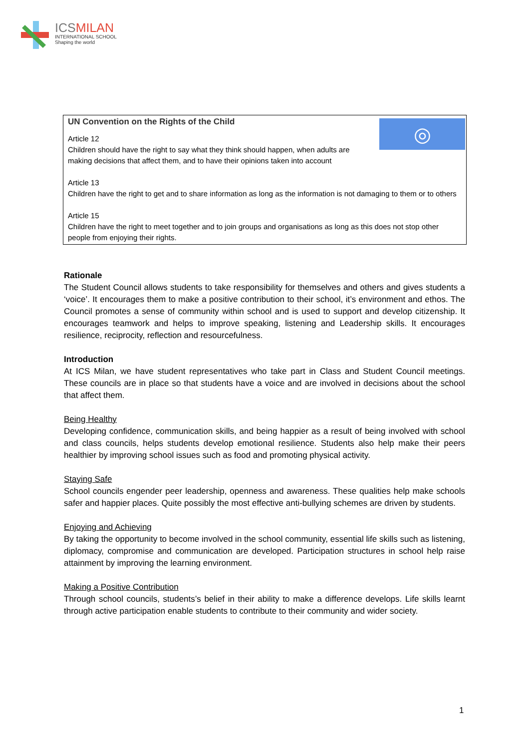ICSMILAN
INTERNATIONAL SCHOOL
Shaping the world
◎
UN Convention on the Rights of the Child
Article 12
Children should have the right to say what they think should happen, when adults are making decisions that affect them, and to have their opinions taken into account
Article 13
Children have the right to get and to share information as long as the information is not damaging to them or to others
Article 15
Children have the right to meet together and to join groups and organisations as long as this does not stop other people from enjoying their rights.
Rationale
The Student Council allows students to take responsibility for themselves and others and gives students a ‘voice’. It encourages them to make a positive contribution to their school, it’s environment and ethos. The Council promotes a sense of community within school and is used to support and develop citizenship. It encourages teamwork and helps to improve speaking, listening and Leadership skills. It encourages resilience, reciprocity, reflection and resourcefulness.
Introduction
At ICS Milan, we have student representatives who take part in Class and Student Council meetings. These councils are in place so that students have a voice and are involved in decisions about the school that affect them.
Being Healthy
Developing confidence, communication skills, and being happier as a result of being involved with school and class councils, helps students develop emotional resilience. Students also help make their peers healthier by improving school issues such as food and promoting physical activity.
Staying Safe
School councils engender peer leadership, openness and awareness. These qualities help make schools safer and happier places. Quite possibly the most effective anti-bullying schemes are driven by students.
Enjoying and Achieving
By taking the opportunity to become involved in the school community, essential life skills such as listening, diplomacy, compromise and communication are developed. Participation structures in school help raise attainment by improving the learning environment.
Making a Positive Contribution
Through school councils, students’s belief in their ability to make a difference develops. Life skills learnt through active participation enable students to contribute to their community and wider society.
1